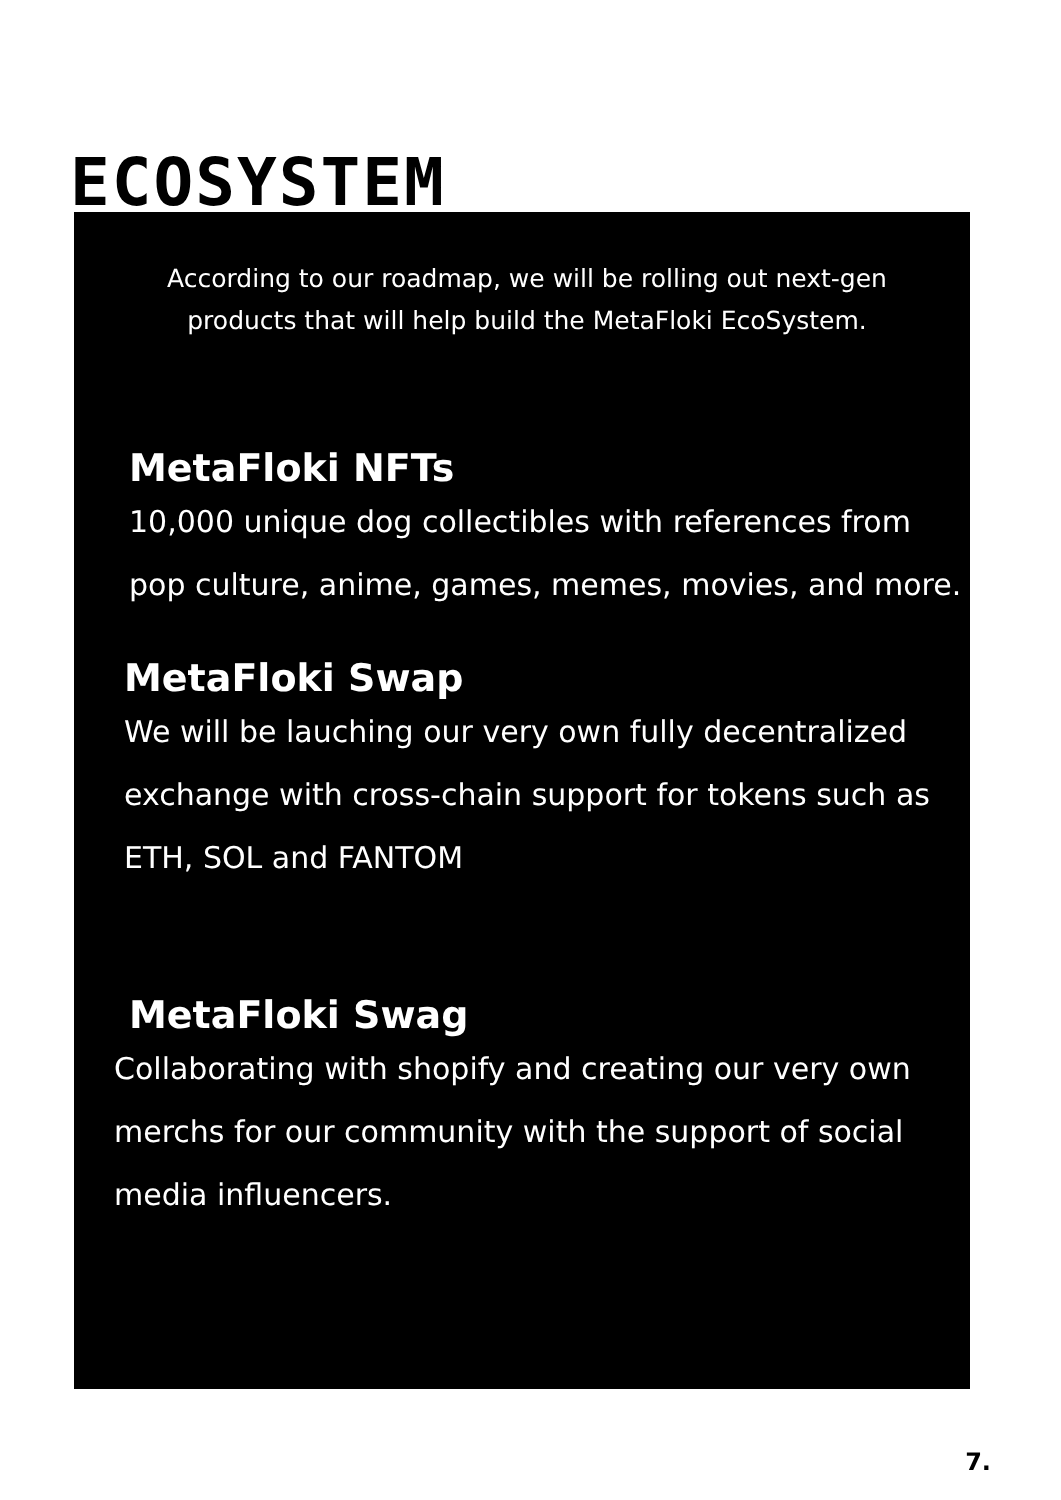ECOSYSTEM
According to our roadmap, we will be rolling out next-gen products that will help build the MetaFloki EcoSystem.
MetaFloki NFTs
10,000 unique dog collectibles with references from pop culture, anime, games, memes, movies, and more.
MetaFloki Swap
We will be lauching our very own fully decentralized exchange with cross-chain support for tokens such as ETH, SOL and FANTOM
MetaFloki Swag
Collaborating with shopify and creating our very own merchs for our community with the support of social media influencers.
7.